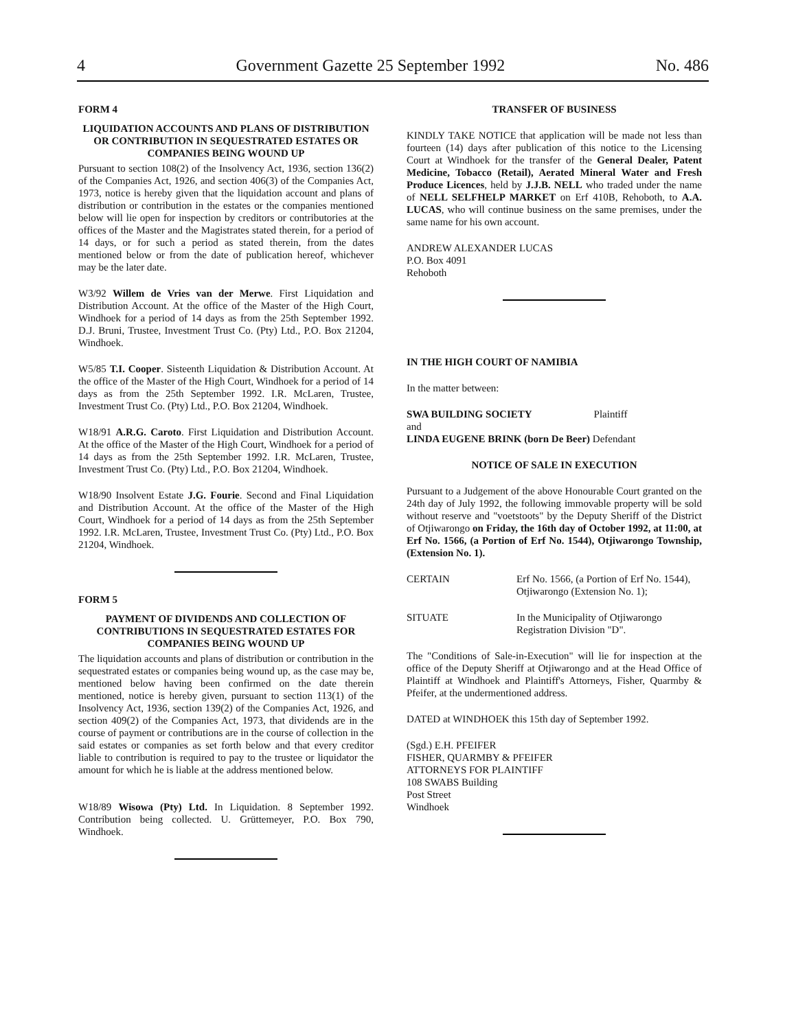4 Government Gazette 25 September 1992 No. 486
FORM 4
LIQUIDATION ACCOUNTS AND PLANS OF DISTRIBUTION OR CONTRIBUTION IN SEQUESTRATED ESTATES OR COMPANIES BEING WOUND UP
Pursuant to section 108(2) of the Insolvency Act, 1936, section 136(2) of the Companies Act, 1926, and section 406(3) of the Companies Act, 1973, notice is hereby given that the liquidation account and plans of distribution or contribution in the estates or the companies mentioned below will lie open for inspection by creditors or contributories at the offices of the Master and the Magistrates stated therein, for a period of 14 days, or for such a period as stated therein, from the dates mentioned below or from the date of publication hereof, whichever may be the later date.
W3/92 Willem de Vries van der Merwe. First Liquidation and Distribution Account. At the office of the Master of the High Court, Windhoek for a period of 14 days as from the 25th September 1992. D.J. Bruni, Trustee, Investment Trust Co. (Pty) Ltd., P.O. Box 21204, Windhoek.
W5/85 T.I. Cooper. Sisteenth Liquidation & Distribution Account. At the office of the Master of the High Court, Windhoek for a period of 14 days as from the 25th September 1992. I.R. McLaren, Trustee, Investment Trust Co. (Pty) Ltd., P.O. Box 21204, Windhoek.
W18/91 A.R.G. Caroto. First Liquidation and Distribution Account. At the office of the Master of the High Court, Windhoek for a period of 14 days as from the 25th September 1992. I.R. McLaren, Trustee, Investment Trust Co. (Pty) Ltd., P.O. Box 21204, Windhoek.
W18/90 Insolvent Estate J.G. Fourie. Second and Final Liquidation and Distribution Account. At the office of the Master of the High Court, Windhoek for a period of 14 days as from the 25th September 1992. I.R. McLaren, Trustee, Investment Trust Co. (Pty) Ltd., P.O. Box 21204, Windhoek.
FORM 5
PAYMENT OF DIVIDENDS AND COLLECTION OF CONTRIBUTIONS IN SEQUESTRATED ESTATES FOR COMPANIES BEING WOUND UP
The liquidation accounts and plans of distribution or contribution in the sequestrated estates or companies being wound up, as the case may be, mentioned below having been confirmed on the date therein mentioned, notice is hereby given, pursuant to section 113(1) of the Insolvency Act, 1936, section 139(2) of the Companies Act, 1926, and section 409(2) of the Companies Act, 1973, that dividends are in the course of payment or contributions are in the course of collection in the said estates or companies as set forth below and that every creditor liable to contribution is required to pay to the trustee or liquidator the amount for which he is liable at the address mentioned below.
W18/89 Wisowa (Pty) Ltd. In Liquidation. 8 September 1992. Contribution being collected. U. Grüttemeyer, P.O. Box 790, Windhoek.
TRANSFER OF BUSINESS
KINDLY TAKE NOTICE that application will be made not less than fourteen (14) days after publication of this notice to the Licensing Court at Windhoek for the transfer of the General Dealer, Patent Medicine, Tobacco (Retail), Aerated Mineral Water and Fresh Produce Licences, held by J.J.B. NELL who traded under the name of NELL SELFHELP MARKET on Erf 410B, Rehoboth, to A.A. LUCAS, who will continue business on the same premises, under the same name for his own account.
ANDREW ALEXANDER LUCAS
P.O. Box 4091
Rehoboth
IN THE HIGH COURT OF NAMIBIA
In the matter between:
SWA BUILDING SOCIETY Plaintiff
and
LINDA EUGENE BRINK (born De Beer) Defendant
NOTICE OF SALE IN EXECUTION
Pursuant to a Judgement of the above Honourable Court granted on the 24th day of July 1992, the following immovable property will be sold without reserve and "voetstoots" by the Deputy Sheriff of the District of Otjiwarongo on Friday, the 16th day of October 1992, at 11:00, at Erf No. 1566, (a Portion of Erf No. 1544), Otjiwarongo Township, (Extension No. 1).
| CERTAIN | Erf No. 1566, (a Portion of Erf No. 1544), Otjiwarongo (Extension No. 1); |
| SITUATE | In the Municipality of Otjiwarongo Registration Division "D". |
The "Conditions of Sale-in-Execution" will lie for inspection at the office of the Deputy Sheriff at Otjiwarongo and at the Head Office of Plaintiff at Windhoek and Plaintiff's Attorneys, Fisher, Quarmby & Pfeifer, at the undermentioned address.
DATED at WINDHOEK this 15th day of September 1992.
(Sgd.) E.H. PFEIFER
FISHER, QUARMBY & PFEIFER
ATTORNEYS FOR PLAINTIFF
108 SWABS Building
Post Street
Windhoek